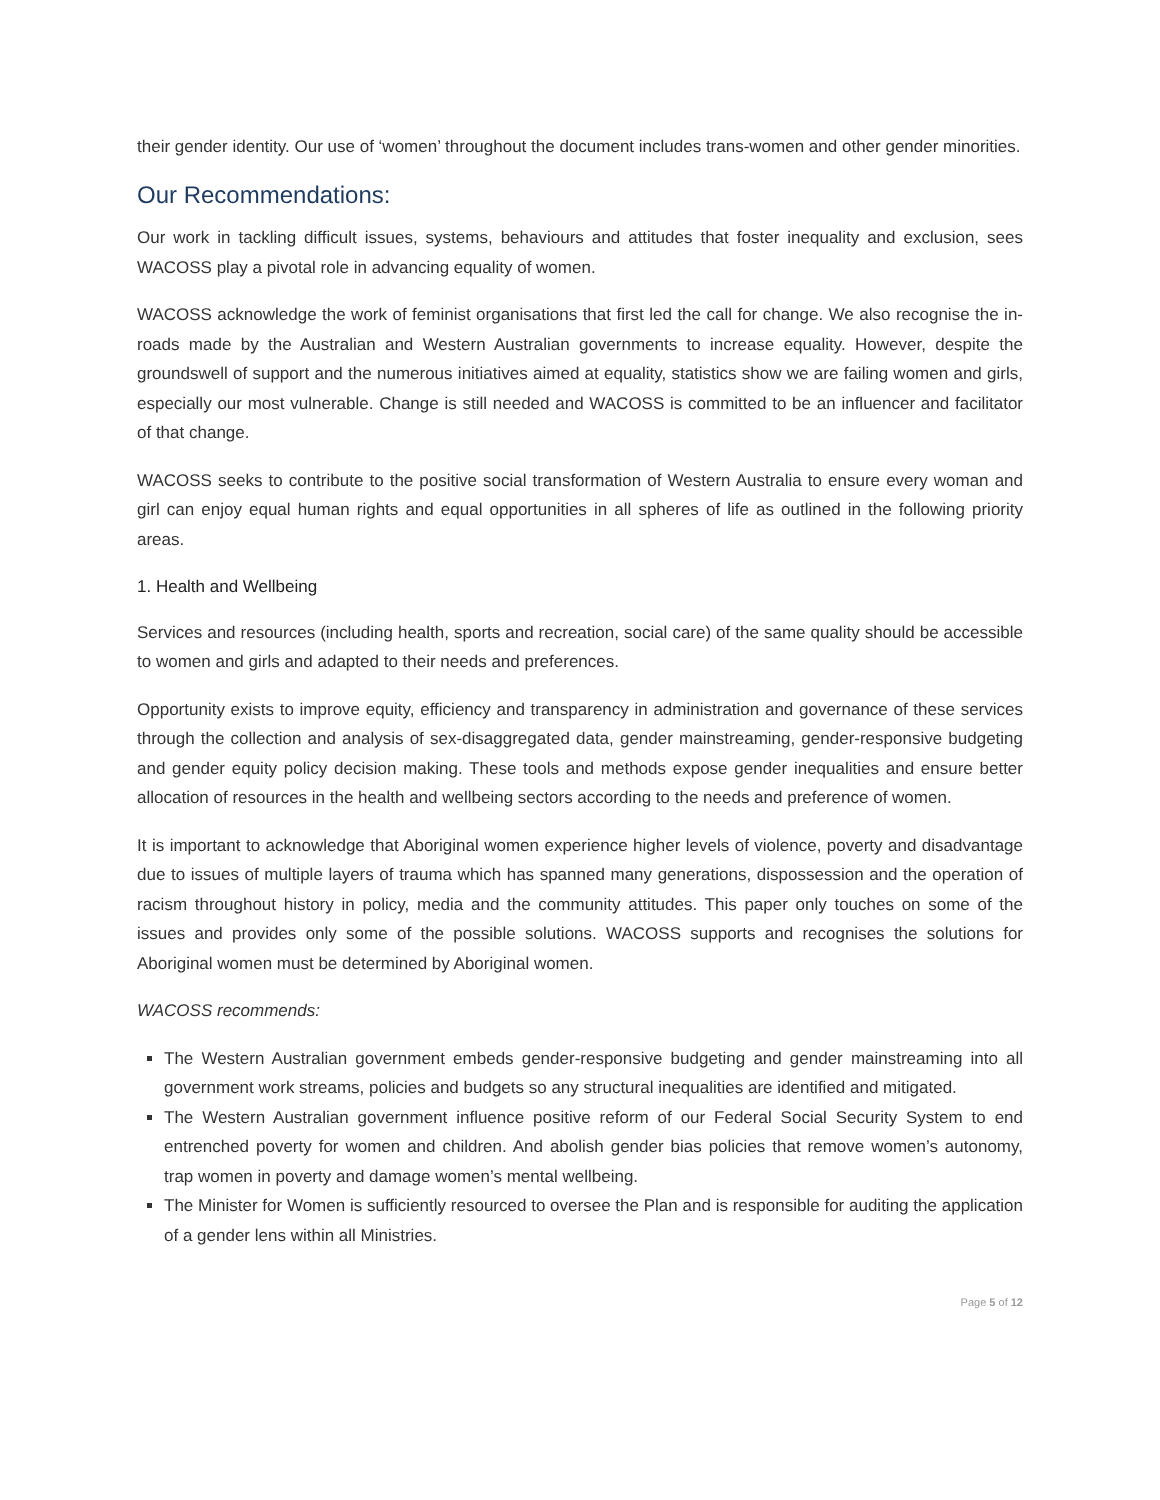their gender identity. Our use of ‘women’ throughout the document includes trans-women and other gender minorities.
Our Recommendations:
Our work in tackling difficult issues, systems, behaviours and attitudes that foster inequality and exclusion, sees WACOSS play a pivotal role in advancing equality of women.
WACOSS acknowledge the work of feminist organisations that first led the call for change. We also recognise the in-roads made by the Australian and Western Australian governments to increase equality. However, despite the groundswell of support and the numerous initiatives aimed at equality, statistics show we are failing women and girls, especially our most vulnerable. Change is still needed and WACOSS is committed to be an influencer and facilitator of that change.
WACOSS seeks to contribute to the positive social transformation of Western Australia to ensure every woman and girl can enjoy equal human rights and equal opportunities in all spheres of life as outlined in the following priority areas.
1. Health and Wellbeing
Services and resources (including health, sports and recreation, social care) of the same quality should be accessible to women and girls and adapted to their needs and preferences.
Opportunity exists to improve equity, efficiency and transparency in administration and governance of these services through the collection and analysis of sex-disaggregated data, gender mainstreaming, gender-responsive budgeting and gender equity policy decision making. These tools and methods expose gender inequalities and ensure better allocation of resources in the health and wellbeing sectors according to the needs and preference of women.
It is important to acknowledge that Aboriginal women experience higher levels of violence, poverty and disadvantage due to issues of multiple layers of trauma which has spanned many generations, dispossession and the operation of racism throughout history in policy, media and the community attitudes. This paper only touches on some of the issues and provides only some of the possible solutions. WACOSS supports and recognises the solutions for Aboriginal women must be determined by Aboriginal women.
WACOSS recommends:
The Western Australian government embeds gender-responsive budgeting and gender mainstreaming into all government work streams, policies and budgets so any structural inequalities are identified and mitigated.
The Western Australian government influence positive reform of our Federal Social Security System to end entrenched poverty for women and children. And abolish gender bias policies that remove women’s autonomy, trap women in poverty and damage women’s mental wellbeing.
The Minister for Women is sufficiently resourced to oversee the Plan and is responsible for auditing the application of a gender lens within all Ministries.
Page 5 of 12